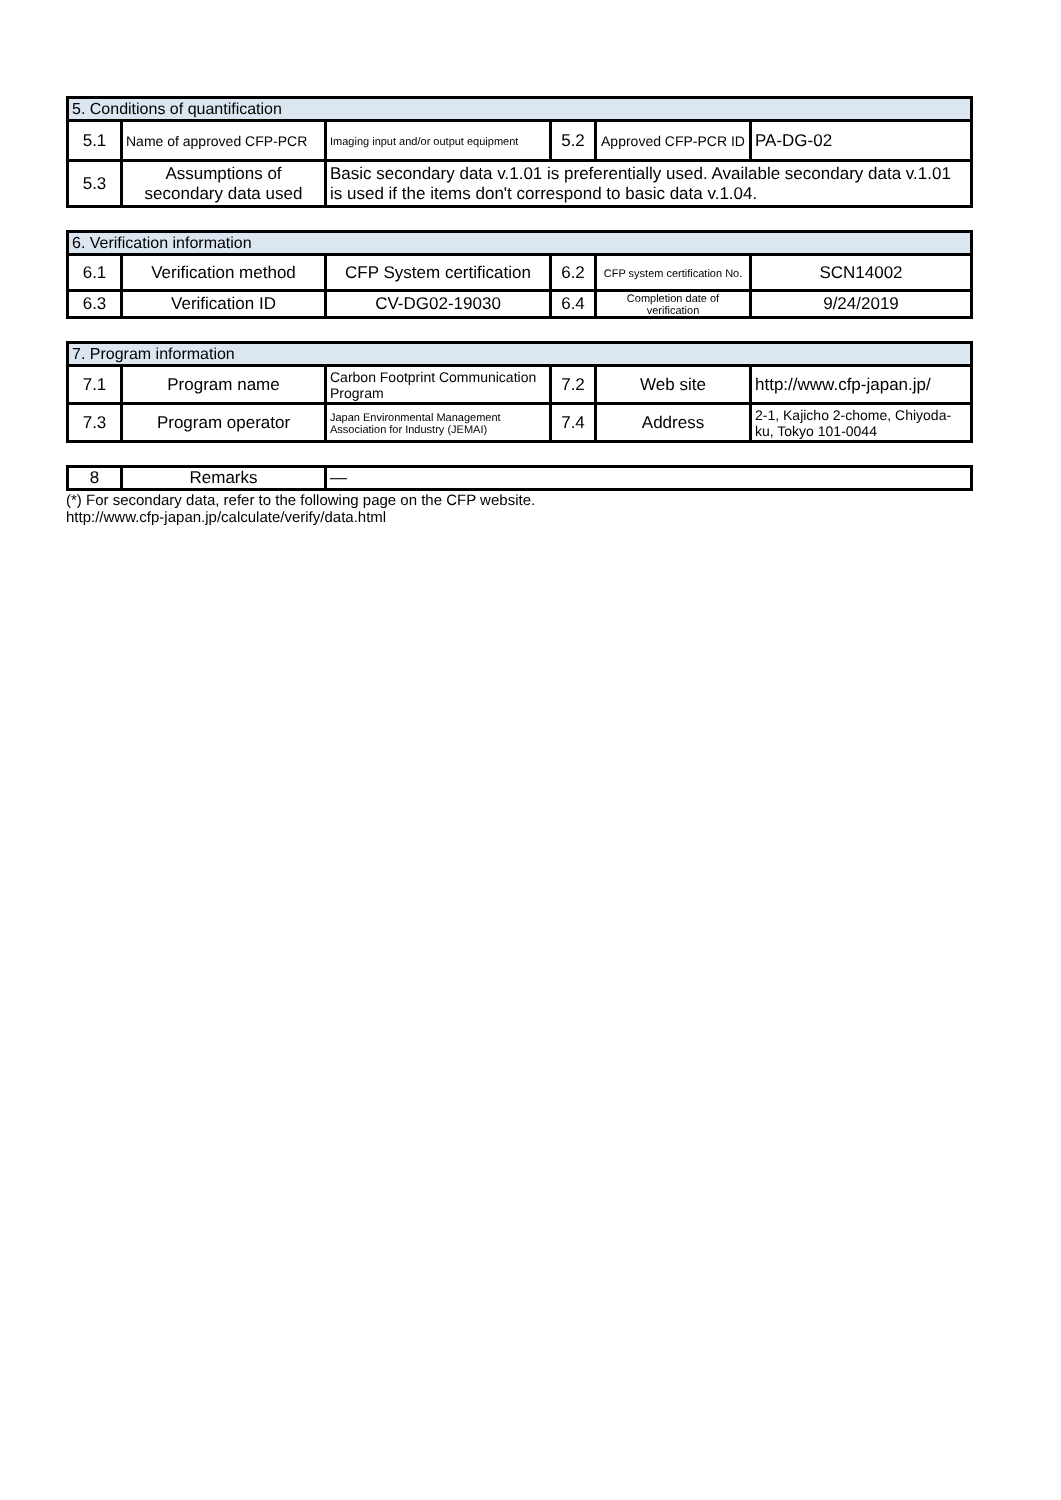| 5. Conditions of quantification | | | | | |
| 5.1 | Name of approved CFP-PCR | Imaging input and/or output equipment | 5.2 | Approved CFP-PCR ID | PA-DG-02 |
| 5.3 | Assumptions of secondary data used | Basic secondary data v.1.01 is preferentially used. Available secondary data v.1.01 is used if the items don't correspond to basic data v.1.04. | | | |
| 6. Verification information | | | | | |
| 6.1 | Verification method | CFP System certification | 6.2 | CFP system certification No. | SCN14002 |
| 6.3 | Verification ID | CV-DG02-19030 | 6.4 | Completion date of verification | 9/24/2019 |
| 7. Program information | | | | | |
| 7.1 | Program name | Carbon Footprint Communication Program | 7.2 | Web site | http://www.cfp-japan.jp/ |
| 7.3 | Program operator | Japan Environmental Management Association for Industry (JEMAI) | 7.4 | Address | 2-1, Kajicho 2-chome, Chiyoda-ku, Tokyo 101-0044 |
| 8 | Remarks | — |
(*) For secondary data, refer to the following page on the CFP website.
http://www.cfp-japan.jp/calculate/verify/data.html